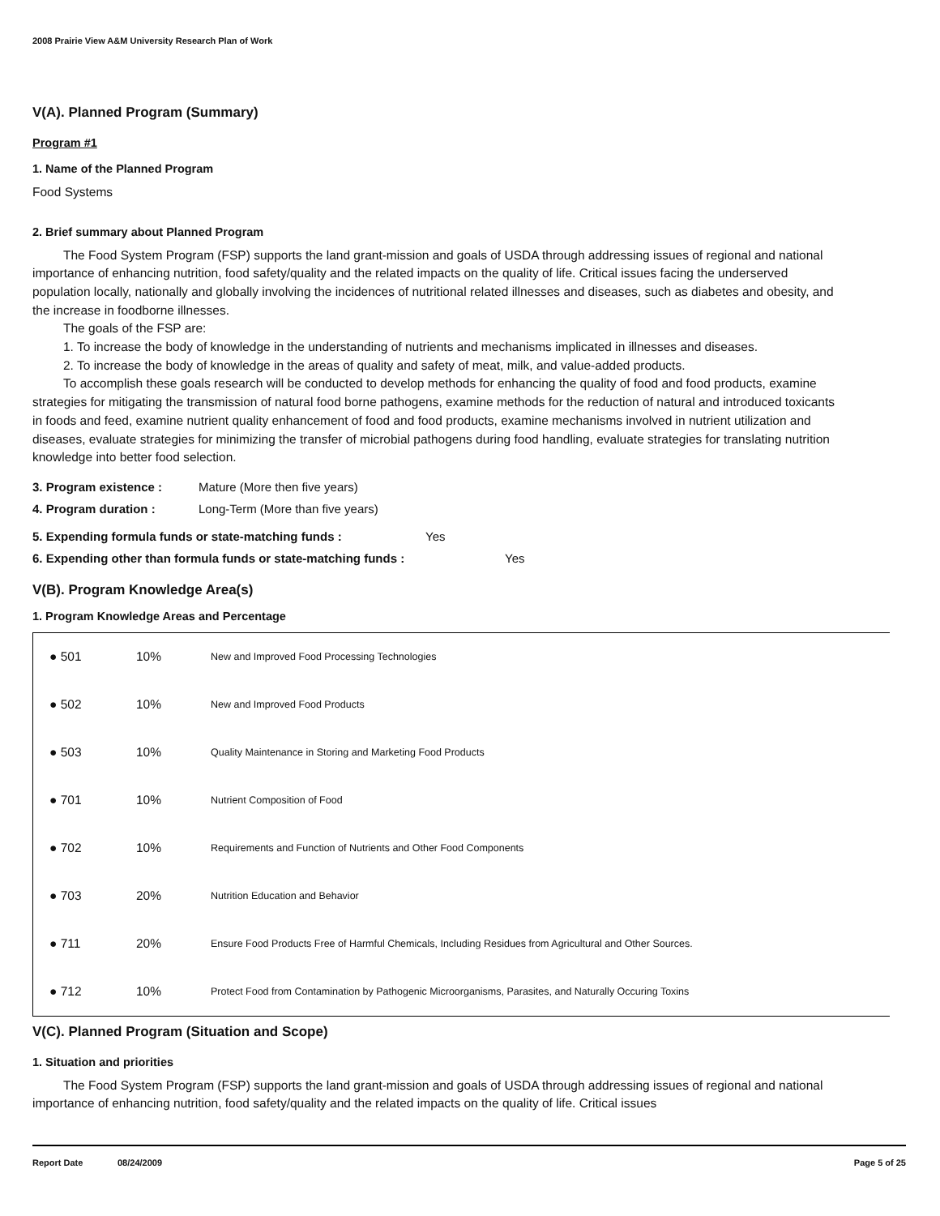2008 Prairie View A&M University Research Plan of Work
V(A). Planned Program (Summary)
Program #1
1. Name of the Planned Program
Food Systems
2. Brief summary about Planned Program
The Food System Program (FSP) supports the land grant-mission and goals of USDA through addressing issues of regional and national importance of enhancing nutrition, food safety/quality and the related impacts on the quality of life. Critical issues facing the underserved population locally, nationally and globally involving the incidences of nutritional related illnesses and diseases, such as diabetes and obesity, and the increase in foodborne illnesses.
The goals of the FSP are:
1. To increase the body of knowledge in the understanding of nutrients and mechanisms implicated in illnesses and diseases.
2. To increase the body of knowledge in the areas of quality and safety of meat, milk, and value-added products.
To accomplish these goals research will be conducted to develop methods for enhancing the quality of food and food products, examine strategies for mitigating the transmission of natural food borne pathogens, examine methods for the reduction of natural and introduced toxicants in foods and feed, examine nutrient quality enhancement of food and food products, examine mechanisms involved in nutrient utilization and diseases, evaluate strategies for minimizing the transfer of microbial pathogens during food handling, evaluate strategies for translating nutrition knowledge into better food selection.
3. Program existence : Mature (More then five years)
4. Program duration : Long-Term (More than five years)
5. Expending formula funds or state-matching funds : Yes
6. Expending other than formula funds or state-matching funds : Yes
V(B). Program Knowledge Area(s)
1. Program Knowledge Areas and Percentage
| ● 501 | 10% | New and Improved Food Processing Technologies |
| ● 502 | 10% | New and Improved Food Products |
| ● 503 | 10% | Quality Maintenance in Storing and Marketing Food Products |
| ● 701 | 10% | Nutrient Composition of Food |
| ● 702 | 10% | Requirements and Function of Nutrients and Other Food Components |
| ● 703 | 20% | Nutrition Education and Behavior |
| ● 711 | 20% | Ensure Food Products Free of Harmful Chemicals, Including Residues from Agricultural and Other Sources. |
| ● 712 | 10% | Protect Food from Contamination by Pathogenic Microorganisms, Parasites, and Naturally Occuring Toxins |
V(C). Planned Program (Situation and Scope)
1. Situation and priorities
The Food System Program (FSP) supports the land grant-mission and goals of USDA through addressing issues of regional and national importance of enhancing nutrition, food safety/quality and the related impacts on the quality of life. Critical issues
Report Date 08/24/2009 Page 5 of 25